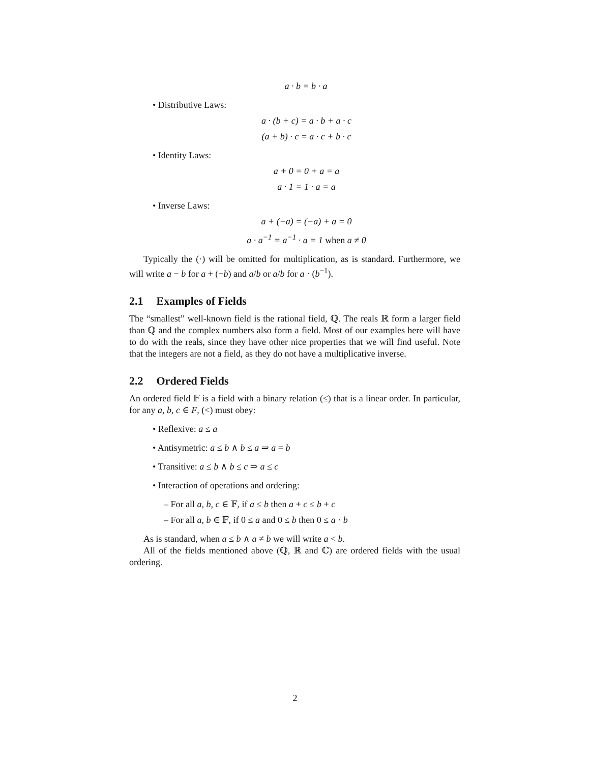a · b = b · a
• Distributive Laws:
a · (b + c) = a · b + a · c
(a + b) · c = a · c + b · c
• Identity Laws:
a + 0 = 0 + a = a
a · 1 = 1 · a = a
• Inverse Laws:
a + (−a) = (−a) + a = 0
a · a<sup>−1</sup> = a<sup>−1</sup> · a = 1 when a ≠ 0
Typically the (·) will be omitted for multiplication, as is standard. Furthermore, we will write a − b for a + (−b) and a/b or a/b for a · (b<sup>−1</sup>).
2.1 Examples of Fields
The “smallest” well-known field is the rational field, ℚ. The reals ℝ form a larger field than ℚ and the complex numbers also form a field. Most of our examples here will have to do with the reals, since they have other nice properties that we will find useful. Note that the integers are not a field, as they do not have a multiplicative inverse.
2.2 Ordered Fields
An ordered field 𝔽 is a field with a binary relation (≤) that is a linear order. In particular, for any a, b, c ∈ F, (<) must obey:
• Reflexive: a ≤ a
• Antisymetric: a ≤ b ∧ b ≤ a ⇒ a = b
• Transitive: a ≤ b ∧ b ≤ c ⇒ a ≤ c
• Interaction of operations and ordering:
– For all a, b, c ∈ 𝔽, if a ≤ b then a + c ≤ b + c
– For all a, b ∈ 𝔽, if 0 ≤ a and 0 ≤ b then 0 ≤ a · b
As is standard, when a ≤ b ∧ a ≠ b we will write a < b.
All of the fields mentioned above (ℚ, ℝ and ℂ) are ordered fields with the usual ordering.
2